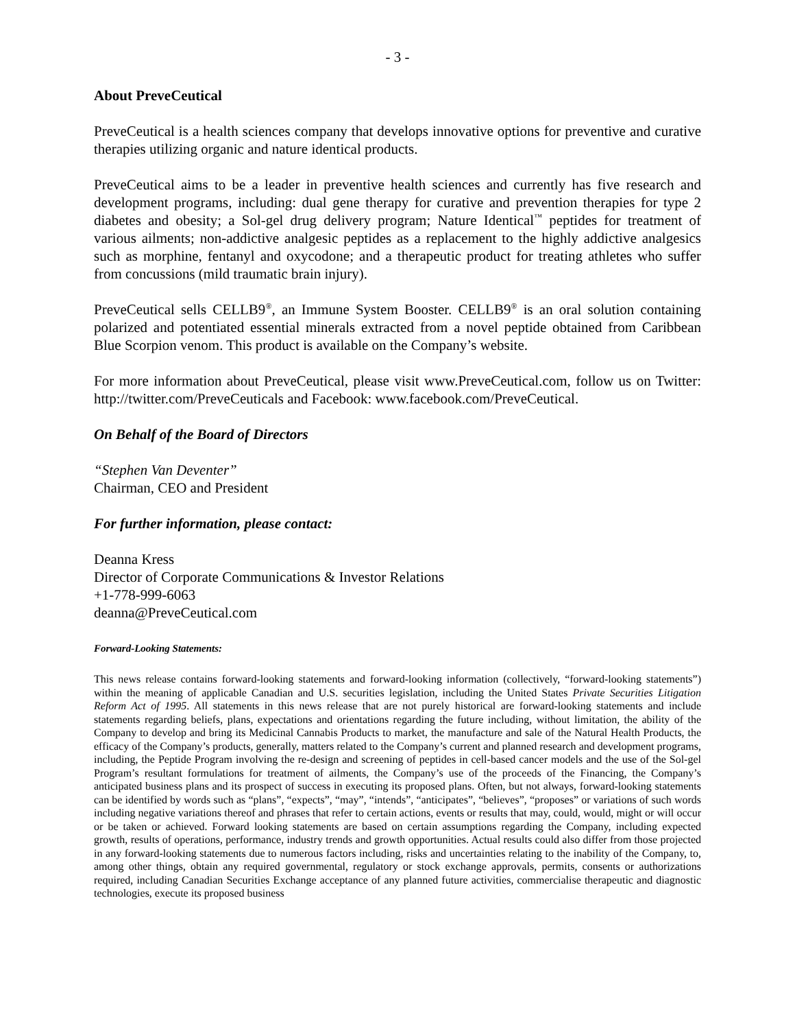- 3 -
About PreveCeutical
PreveCeutical is a health sciences company that develops innovative options for preventive and curative therapies utilizing organic and nature identical products.
PreveCeutical aims to be a leader in preventive health sciences and currently has five research and development programs, including: dual gene therapy for curative and prevention therapies for type 2 diabetes and obesity; a Sol-gel drug delivery program; Nature Identical<sup>™</sup> peptides for treatment of various ailments; non-addictive analgesic peptides as a replacement to the highly addictive analgesics such as morphine, fentanyl and oxycodone; and a therapeutic product for treating athletes who suffer from concussions (mild traumatic brain injury).
PreveCeutical sells CELLB9<sup>®</sup>, an Immune System Booster. CELLB9<sup>®</sup> is an oral solution containing polarized and potentiated essential minerals extracted from a novel peptide obtained from Caribbean Blue Scorpion venom. This product is available on the Company’s website.
For more information about PreveCeutical, please visit www.PreveCeutical.com, follow us on Twitter: http://twitter.com/PreveCeuticals and Facebook: www.facebook.com/PreveCeutical.
On Behalf of the Board of Directors
“Stephen Van Deventer”
Chairman, CEO and President
For further information, please contact:
Deanna Kress
Director of Corporate Communications & Investor Relations
+1-778-999-6063
deanna@PreveCeutical.com
Forward-Looking Statements:
This news release contains forward-looking statements and forward-looking information (collectively, “forward-looking statements”) within the meaning of applicable Canadian and U.S. securities legislation, including the United States Private Securities Litigation Reform Act of 1995. All statements in this news release that are not purely historical are forward-looking statements and include statements regarding beliefs, plans, expectations and orientations regarding the future including, without limitation, the ability of the Company to develop and bring its Medicinal Cannabis Products to market, the manufacture and sale of the Natural Health Products, the efficacy of the Company’s products, generally, matters related to the Company’s current and planned research and development programs, including, the Peptide Program involving the re-design and screening of peptides in cell-based cancer models and the use of the Sol-gel Program’s resultant formulations for treatment of ailments, the Company’s use of the proceeds of the Financing, the Company’s anticipated business plans and its prospect of success in executing its proposed plans. Often, but not always, forward-looking statements can be identified by words such as “plans”, “expects”, “may”, “intends”, “anticipates”, “believes”, “proposes” or variations of such words including negative variations thereof and phrases that refer to certain actions, events or results that may, could, would, might or will occur or be taken or achieved. Forward looking statements are based on certain assumptions regarding the Company, including expected growth, results of operations, performance, industry trends and growth opportunities. Actual results could also differ from those projected in any forward-looking statements due to numerous factors including, risks and uncertainties relating to the inability of the Company, to, among other things, obtain any required governmental, regulatory or stock exchange approvals, permits, consents or authorizations required, including Canadian Securities Exchange acceptance of any planned future activities, commercialise therapeutic and diagnostic technologies, execute its proposed business